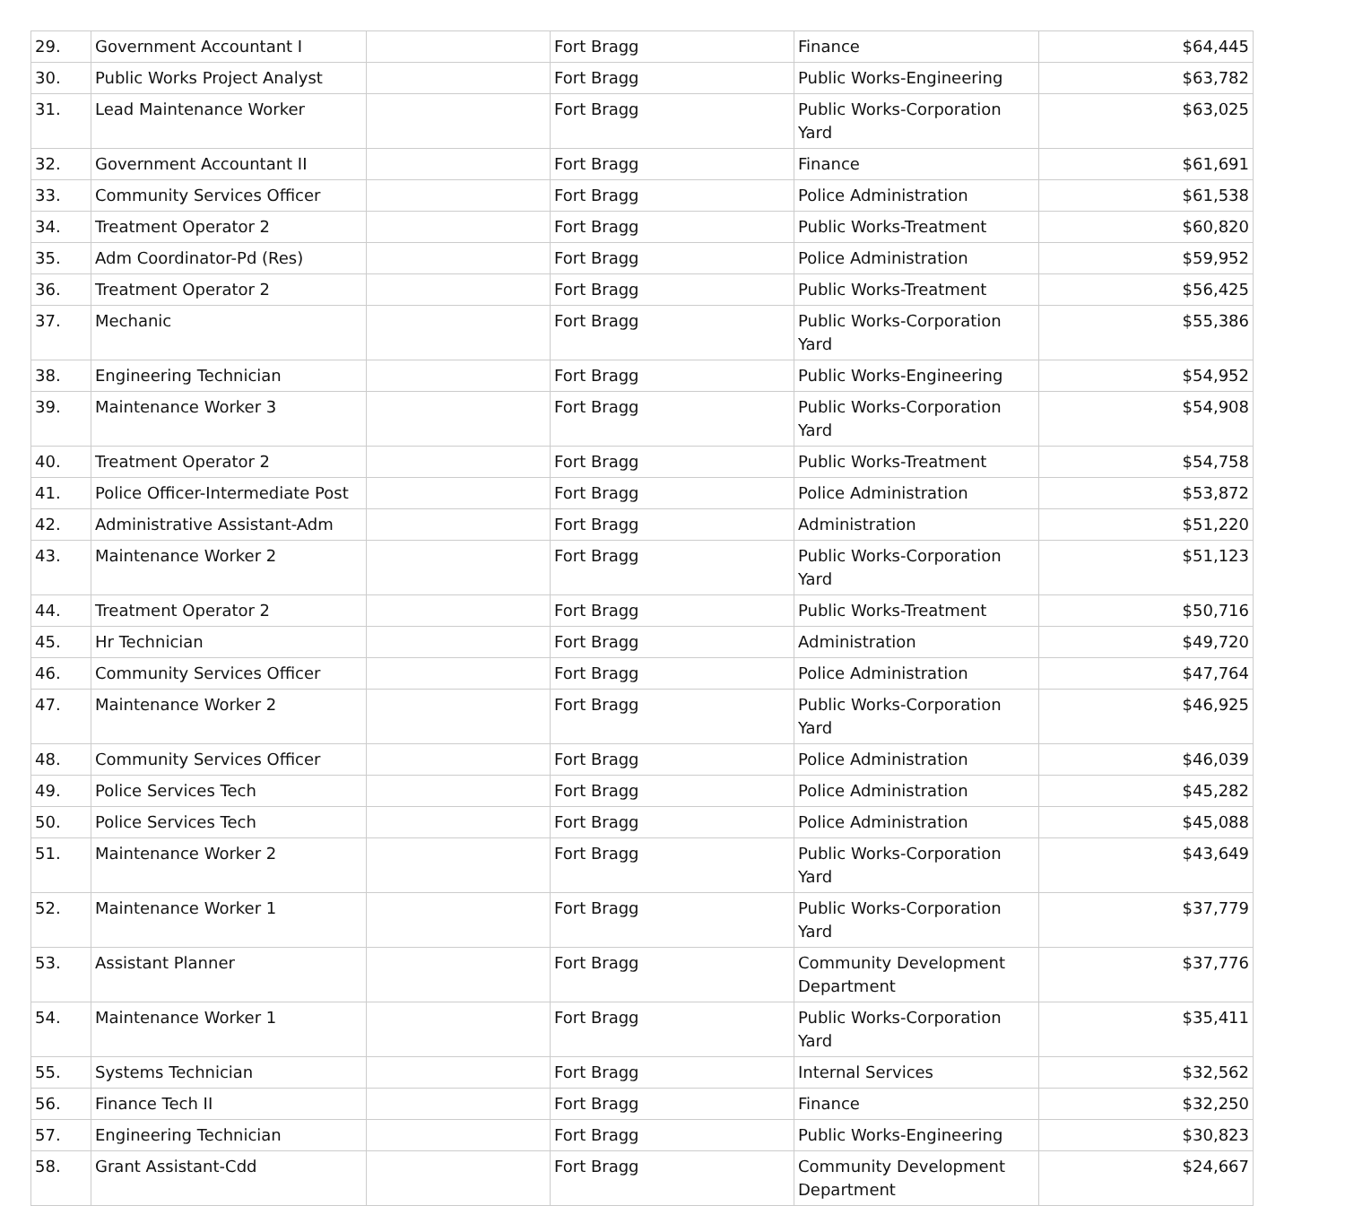| 29. | Government Accountant I | | Fort Bragg | Finance | $64,445 |
| 30. | Public Works Project Analyst | | Fort Bragg | Public Works-Engineering | $63,782 |
| 31. | Lead Maintenance Worker | | Fort Bragg | Public Works-Corporation Yard | $63,025 |
| 32. | Government Accountant II | | Fort Bragg | Finance | $61,691 |
| 33. | Community Services Officer | | Fort Bragg | Police Administration | $61,538 |
| 34. | Treatment Operator 2 | | Fort Bragg | Public Works-Treatment | $60,820 |
| 35. | Adm Coordinator-Pd (Res) | | Fort Bragg | Police Administration | $59,952 |
| 36. | Treatment Operator 2 | | Fort Bragg | Public Works-Treatment | $56,425 |
| 37. | Mechanic | | Fort Bragg | Public Works-Corporation Yard | $55,386 |
| 38. | Engineering Technician | | Fort Bragg | Public Works-Engineering | $54,952 |
| 39. | Maintenance Worker 3 | | Fort Bragg | Public Works-Corporation Yard | $54,908 |
| 40. | Treatment Operator 2 | | Fort Bragg | Public Works-Treatment | $54,758 |
| 41. | Police Officer-Intermediate Post | | Fort Bragg | Police Administration | $53,872 |
| 42. | Administrative Assistant-Adm | | Fort Bragg | Administration | $51,220 |
| 43. | Maintenance Worker 2 | | Fort Bragg | Public Works-Corporation Yard | $51,123 |
| 44. | Treatment Operator 2 | | Fort Bragg | Public Works-Treatment | $50,716 |
| 45. | Hr Technician | | Fort Bragg | Administration | $49,720 |
| 46. | Community Services Officer | | Fort Bragg | Police Administration | $47,764 |
| 47. | Maintenance Worker 2 | | Fort Bragg | Public Works-Corporation Yard | $46,925 |
| 48. | Community Services Officer | | Fort Bragg | Police Administration | $46,039 |
| 49. | Police Services Tech | | Fort Bragg | Police Administration | $45,282 |
| 50. | Police Services Tech | | Fort Bragg | Police Administration | $45,088 |
| 51. | Maintenance Worker 2 | | Fort Bragg | Public Works-Corporation Yard | $43,649 |
| 52. | Maintenance Worker 1 | | Fort Bragg | Public Works-Corporation Yard | $37,779 |
| 53. | Assistant Planner | | Fort Bragg | Community Development Department | $37,776 |
| 54. | Maintenance Worker 1 | | Fort Bragg | Public Works-Corporation Yard | $35,411 |
| 55. | Systems Technician | | Fort Bragg | Internal Services | $32,562 |
| 56. | Finance Tech II | | Fort Bragg | Finance | $32,250 |
| 57. | Engineering Technician | | Fort Bragg | Public Works-Engineering | $30,823 |
| 58. | Grant Assistant-Cdd | | Fort Bragg | Community Development Department | $24,667 |